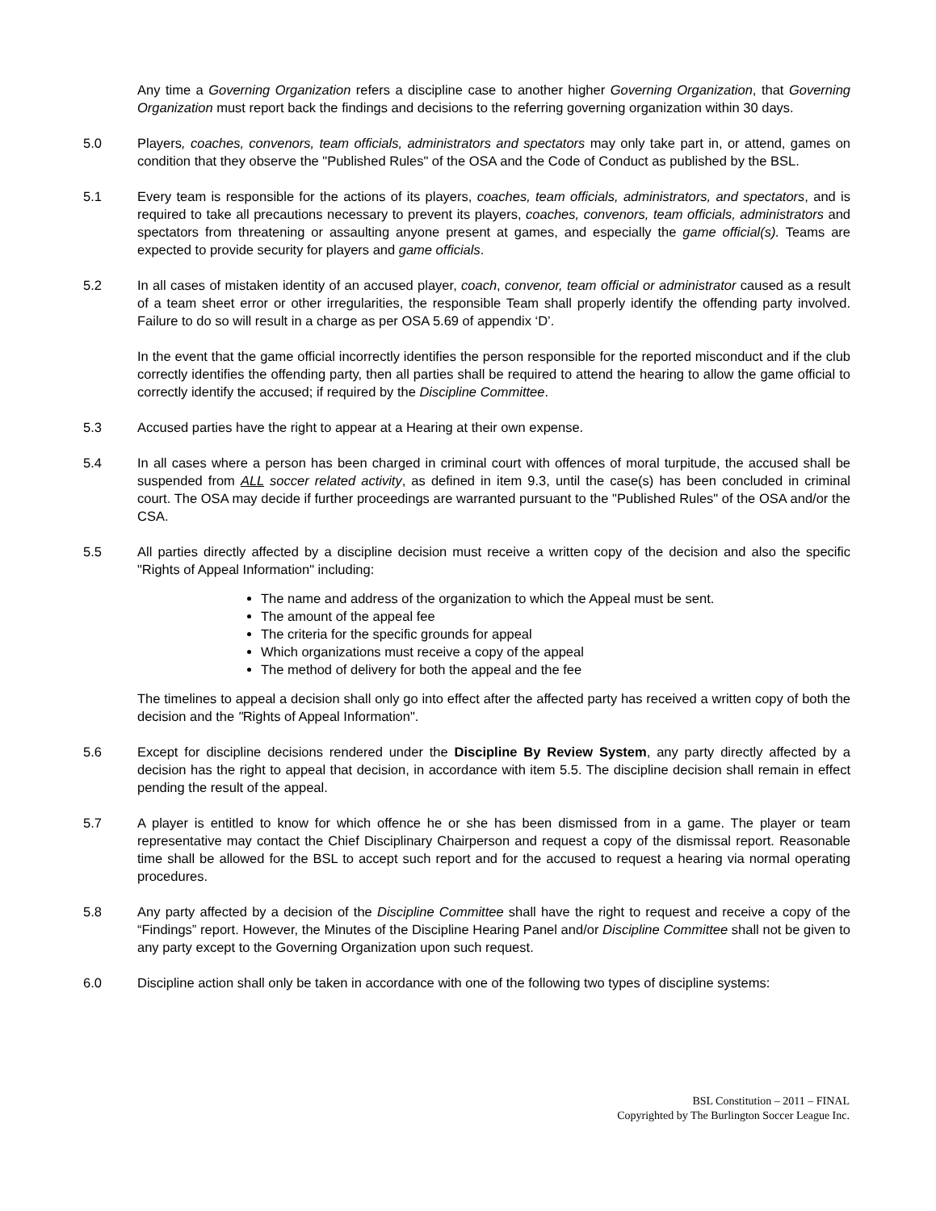Any time a Governing Organization refers a discipline case to another higher Governing Organization, that Governing Organization must report back the findings and decisions to the referring governing organization within 30 days.
5.0 Players, coaches, convenors, team officials, administrators and spectators may only take part in, or attend, games on condition that they observe the "Published Rules" of the OSA and the Code of Conduct as published by the BSL.
5.1 Every team is responsible for the actions of its players, coaches, team officials, administrators, and spectators, and is required to take all precautions necessary to prevent its players, coaches, convenors, team officials, administrators and spectators from threatening or assaulting anyone present at games, and especially the game official(s). Teams are expected to provide security for players and game officials.
5.2 In all cases of mistaken identity of an accused player, coach, convenor, team official or administrator caused as a result of a team sheet error or other irregularities, the responsible Team shall properly identify the offending party involved. Failure to do so will result in a charge as per OSA 5.69 of appendix ‘D’.
In the event that the game official incorrectly identifies the person responsible for the reported misconduct and if the club correctly identifies the offending party, then all parties shall be required to attend the hearing to allow the game official to correctly identify the accused; if required by the Discipline Committee.
5.3 Accused parties have the right to appear at a Hearing at their own expense.
5.4 In all cases where a person has been charged in criminal court with offences of moral turpitude, the accused shall be suspended from ALL soccer related activity, as defined in item 9.3, until the case(s) has been concluded in criminal court. The OSA may decide if further proceedings are warranted pursuant to the "Published Rules" of the OSA and/or the CSA.
5.5 All parties directly affected by a discipline decision must receive a written copy of the decision and also the specific "Rights of Appeal Information" including:
The name and address of the organization to which the Appeal must be sent.
The amount of the appeal fee
The criteria for the specific grounds for appeal
Which organizations must receive a copy of the appeal
The method of delivery for both the appeal and the fee
The timelines to appeal a decision shall only go into effect after the affected party has received a written copy of both the decision and the "Rights of Appeal Information".
5.6 Except for discipline decisions rendered under the Discipline By Review System, any party directly affected by a decision has the right to appeal that decision, in accordance with item 5.5. The discipline decision shall remain in effect pending the result of the appeal.
5.7 A player is entitled to know for which offence he or she has been dismissed from in a game. The player or team representative may contact the Chief Disciplinary Chairperson and request a copy of the dismissal report. Reasonable time shall be allowed for the BSL to accept such report and for the accused to request a hearing via normal operating procedures.
5.8 Any party affected by a decision of the Discipline Committee shall have the right to request and receive a copy of the “Findings” report. However, the Minutes of the Discipline Hearing Panel and/or Discipline Committee shall not be given to any party except to the Governing Organization upon such request.
6.0 Discipline action shall only be taken in accordance with one of the following two types of discipline systems:
BSL Constitution – 2011 – FINAL
Copyrighted by The Burlington Soccer League Inc.